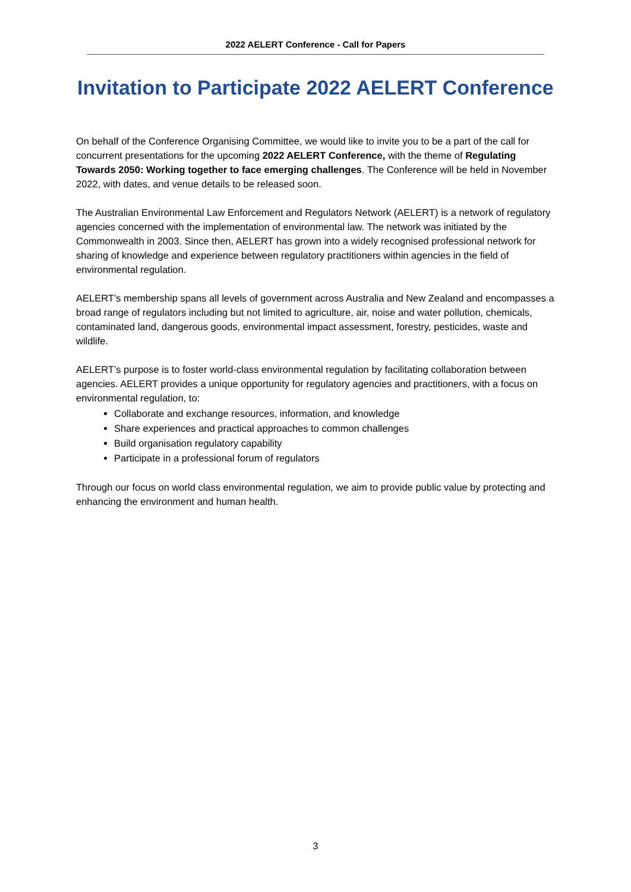2022 AELERT Conference - Call for Papers
Invitation to Participate 2022 AELERT Conference
On behalf of the Conference Organising Committee, we would like to invite you to be a part of the call for concurrent presentations for the upcoming 2022 AELERT Conference, with the theme of Regulating Towards 2050: Working together to face emerging challenges. The Conference will be held in November 2022, with dates, and venue details to be released soon.
The Australian Environmental Law Enforcement and Regulators Network (AELERT) is a network of regulatory agencies concerned with the implementation of environmental law. The network was initiated by the Commonwealth in 2003. Since then, AELERT has grown into a widely recognised professional network for sharing of knowledge and experience between regulatory practitioners within agencies in the field of environmental regulation.
AELERT’s membership spans all levels of government across Australia and New Zealand and encompasses a broad range of regulators including but not limited to agriculture, air, noise and water pollution, chemicals, contaminated land, dangerous goods, environmental impact assessment, forestry, pesticides, waste and wildlife.
AELERT’s purpose is to foster world-class environmental regulation by facilitating collaboration between agencies. AELERT provides a unique opportunity for regulatory agencies and practitioners, with a focus on environmental regulation, to:
Collaborate and exchange resources, information, and knowledge
Share experiences and practical approaches to common challenges
Build organisation regulatory capability
Participate in a professional forum of regulators
Through our focus on world class environmental regulation, we aim to provide public value by protecting and enhancing the environment and human health.
3